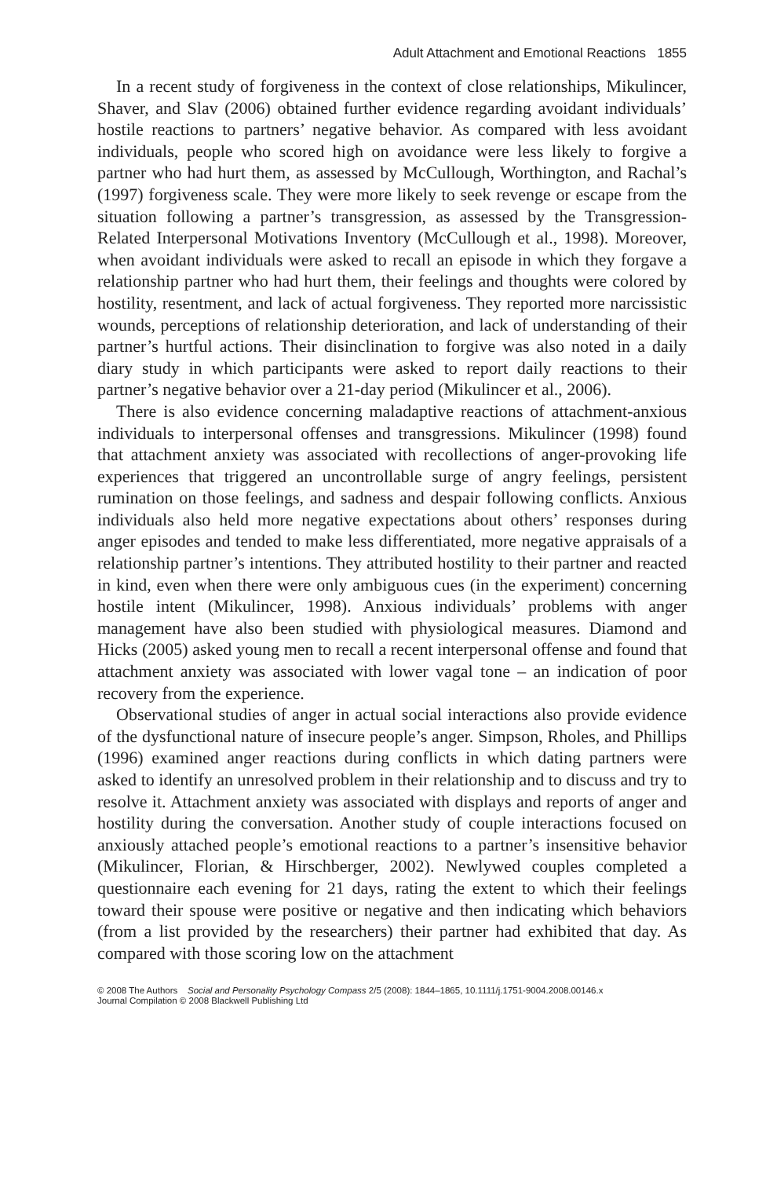Adult Attachment and Emotional Reactions 1855
In a recent study of forgiveness in the context of close relationships, Mikulincer, Shaver, and Slav (2006) obtained further evidence regarding avoidant individuals’ hostile reactions to partners’ negative behavior. As compared with less avoidant individuals, people who scored high on avoidance were less likely to forgive a partner who had hurt them, as assessed by McCullough, Worthington, and Rachal’s (1997) forgiveness scale. They were more likely to seek revenge or escape from the situation following a partner’s transgression, as assessed by the Transgression-Related Interpersonal Motivations Inventory (McCullough et al., 1998). Moreover, when avoidant individuals were asked to recall an episode in which they forgave a relationship partner who had hurt them, their feelings and thoughts were colored by hostility, resentment, and lack of actual forgiveness. They reported more narcissistic wounds, perceptions of relationship deterioration, and lack of understanding of their partner’s hurtful actions. Their disinclination to forgive was also noted in a daily diary study in which participants were asked to report daily reactions to their partner’s negative behavior over a 21-day period (Mikulincer et al., 2006).
There is also evidence concerning maladaptive reactions of attachment-anxious individuals to interpersonal offenses and transgressions. Mikulincer (1998) found that attachment anxiety was associated with recollections of anger-provoking life experiences that triggered an uncontrollable surge of angry feelings, persistent rumination on those feelings, and sadness and despair following conflicts. Anxious individuals also held more negative expectations about others’ responses during anger episodes and tended to make less differentiated, more negative appraisals of a relationship partner’s intentions. They attributed hostility to their partner and reacted in kind, even when there were only ambiguous cues (in the experiment) concerning hostile intent (Mikulincer, 1998). Anxious individuals’ problems with anger management have also been studied with physiological measures. Diamond and Hicks (2005) asked young men to recall a recent interpersonal offense and found that attachment anxiety was associated with lower vagal tone – an indication of poor recovery from the experience.
Observational studies of anger in actual social interactions also provide evidence of the dysfunctional nature of insecure people’s anger. Simpson, Rholes, and Phillips (1996) examined anger reactions during conflicts in which dating partners were asked to identify an unresolved problem in their relationship and to discuss and try to resolve it. Attachment anxiety was associated with displays and reports of anger and hostility during the conversation. Another study of couple interactions focused on anxiously attached people’s emotional reactions to a partner’s insensitive behavior (Mikulincer, Florian, & Hirschberger, 2002). Newlywed couples completed a questionnaire each evening for 21 days, rating the extent to which their feelings toward their spouse were positive or negative and then indicating which behaviors (from a list provided by the researchers) their partner had exhibited that day. As compared with those scoring low on the attachment
© 2008 The Authors Social and Personality Psychology Compass 2/5 (2008): 1844–1865, 10.1111/j.1751-9004.2008.00146.x
Journal Compilation © 2008 Blackwell Publishing Ltd